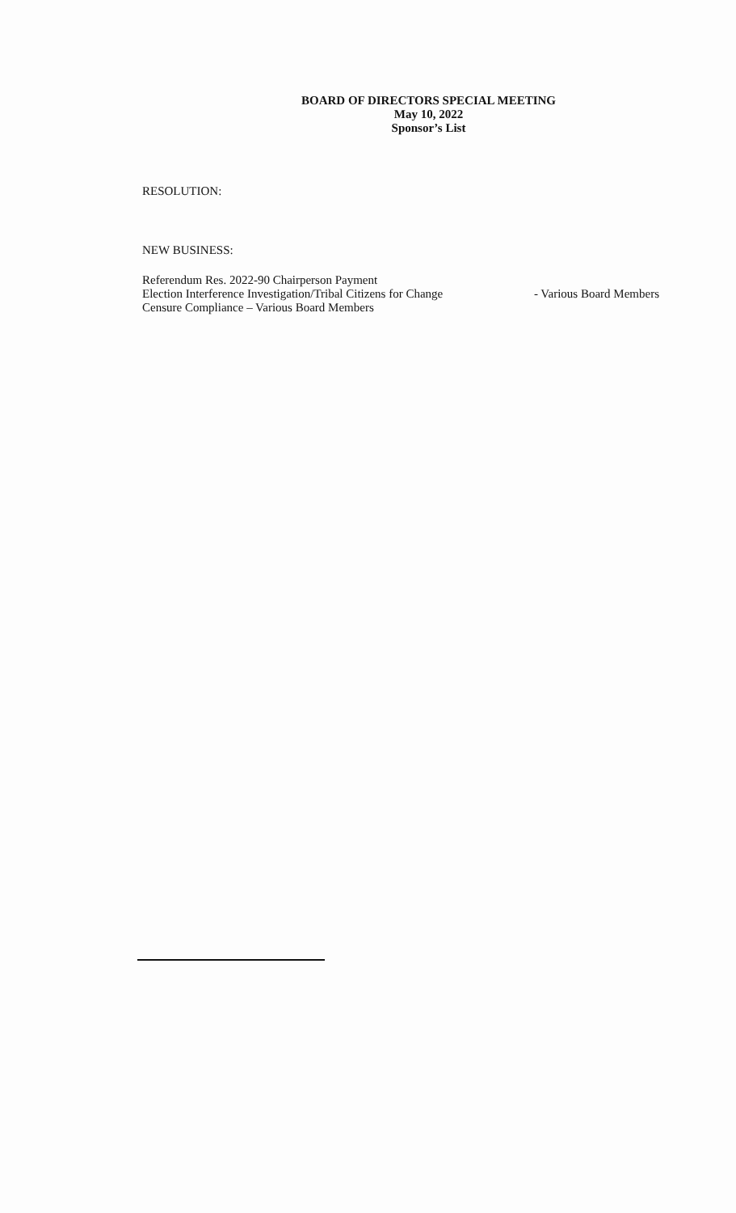BOARD OF DIRECTORS SPECIAL MEETING
May 10, 2022
Sponsor’s List
RESOLUTION:
NEW BUSINESS:
Referendum Res. 2022-90 Chairperson Payment
Election Interference Investigation/Tribal Citizens for Change - Various Board Members
Censure Compliance – Various Board Members